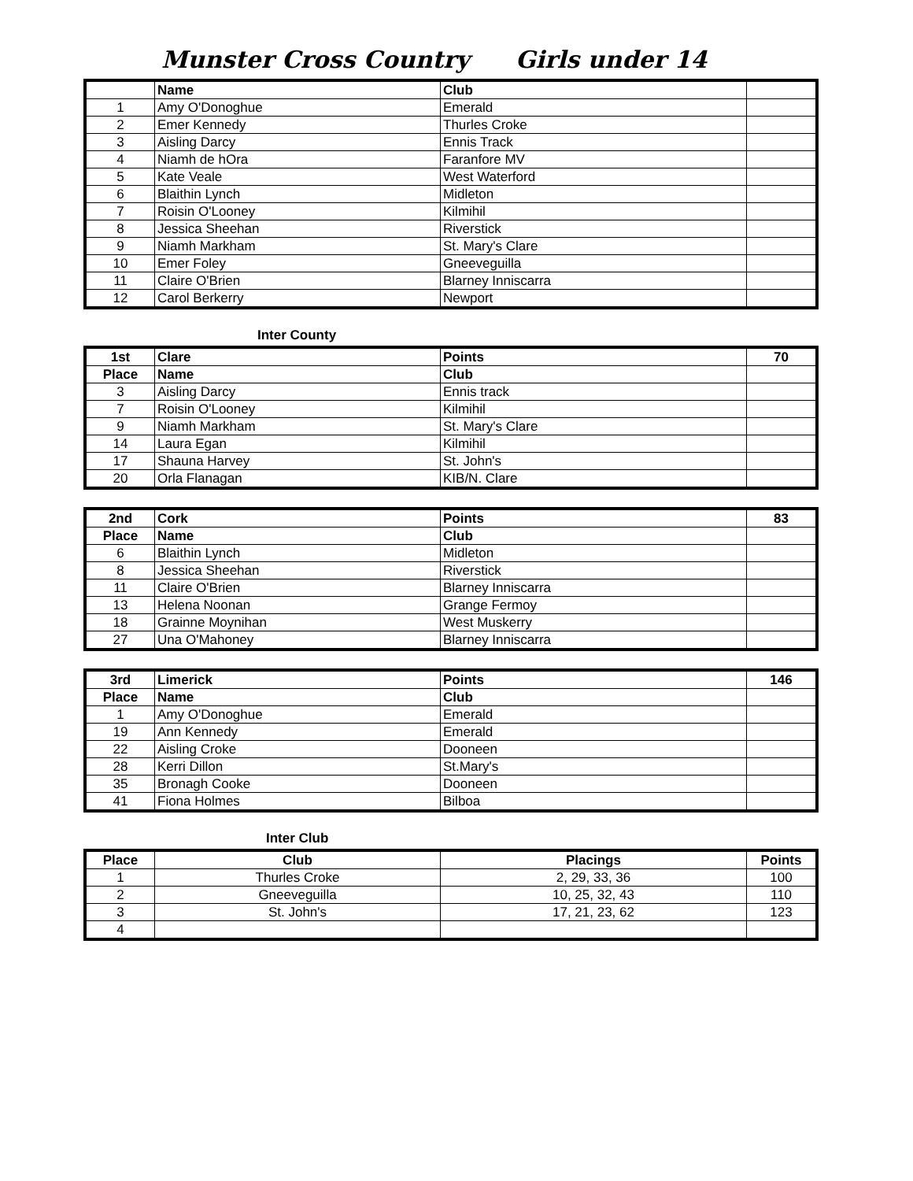Munster Cross Country Girls under 14
| | Name | Club | |
| 1 | Amy O'Donoghue | Emerald | |
| 2 | Emer Kennedy | Thurles Croke | |
| 3 | Aisling Darcy | Ennis Track | |
| 4 | Niamh de hOra | Faranfore MV | |
| 5 | Kate Veale | West Waterford | |
| 6 | Blaithin Lynch | Midleton | |
| 7 | Roisin O'Looney | Kilmihil | |
| 8 | Jessica Sheehan | Riverstick | |
| 9 | Niamh Markham | St. Mary's Clare | |
| 10 | Emer Foley | Gneeveguilla | |
| 11 | Claire O'Brien | Blarney Inniscarra | |
| 12 | Carol Berkerry | Newport | |
Inter County
| 1st | Clare | Points | 70 |
| Place | Name | Club | |
| 3 | Aisling Darcy | Ennis track | |
| 7 | Roisin O'Looney | Kilmihil | |
| 9 | Niamh Markham | St. Mary's Clare | |
| 14 | Laura Egan | Kilmihil | |
| 17 | Shauna Harvey | St. John's | |
| 20 | Orla Flanagan | KIB/N. Clare | |
| 2nd | Cork | Points | 83 |
| Place | Name | Club | |
| 6 | Blaithin Lynch | Midleton | |
| 8 | Jessica Sheehan | Riverstick | |
| 11 | Claire O'Brien | Blarney Inniscarra | |
| 13 | Helena Noonan | Grange Fermoy | |
| 18 | Grainne Moynihan | West Muskerry | |
| 27 | Una O'Mahoney | Blarney Inniscarra | |
| 3rd | Limerick | Points | 146 |
| Place | Name | Club | |
| 1 | Amy O'Donoghue | Emerald | |
| 19 | Ann Kennedy | Emerald | |
| 22 | Aisling Croke | Dooneen | |
| 28 | Kerri Dillon | St.Mary's | |
| 35 | Bronagh Cooke | Dooneen | |
| 41 | Fiona Holmes | Bilboa | |
Inter Club
| Place | Club | Placings | Points |
| --- | --- | --- | --- |
| 1 | Thurles Croke | 2, 29, 33, 36 | 100 |
| 2 | Gneeveguilla | 10, 25, 32, 43 | 110 |
| 3 | St. John's | 17, 21, 23, 62 | 123 |
| 4 | | | |